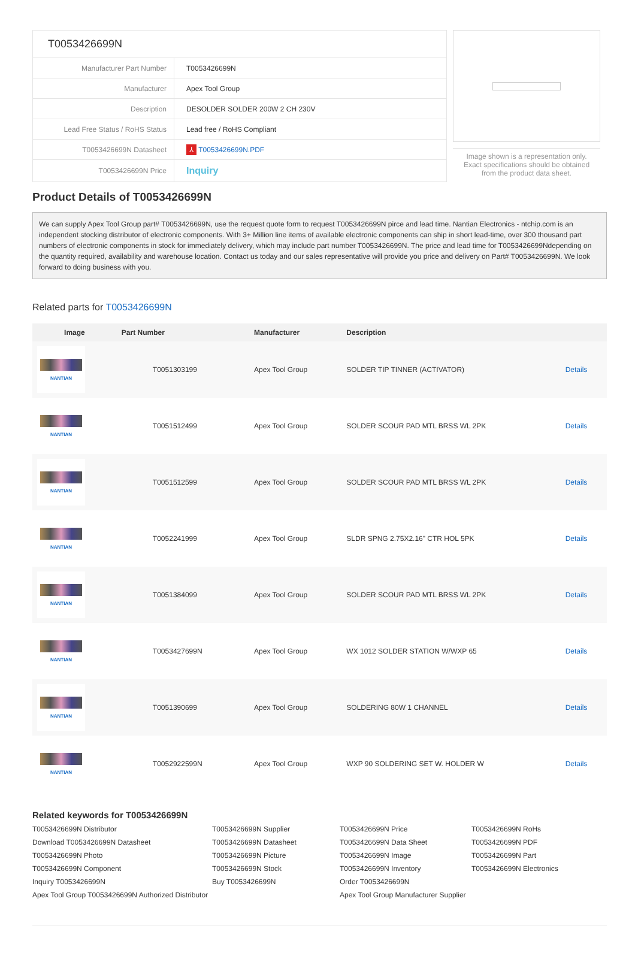| T0053426699N | |
| Manufacturer Part Number | T0053426699N |
| Manufacturer | Apex Tool Group |
| Description | DESOLDER SOLDER 200W 2 CH 230V |
| Lead Free Status / RoHS Status | Lead free / RoHS Compliant |
| T0053426699N Datasheet | ⅄ T0053426699N.PDF |
| T0053426699N Price | Inquiry |
Image shown is a representation only.
Exact specifications should be obtained
from the product data sheet.
Product Details of T0053426699N
We can supply Apex Tool Group part# T0053426699N, use the request quote form to request T0053426699N pirce and lead time. Nantian Electronics - ntchip.com is an independent stocking distributor of electronic components. With 3+ Million line items of available electronic components can ship in short lead-time, over 300 thousand part numbers of electronic components in stock for immediately delivery, which may include part number T0053426699N. The price and lead time for T0053426699Ndepending on the quantity required, availability and warehouse location. Contact us today and our sales representative will provide you price and delivery on Part# T0053426699N. We look forward to doing business with you.
Related parts for T0053426699N
| Image | Part Number | Manufacturer | Description | |
| --- | --- | --- | --- | --- |
| NANTIAN | T0051303199 | Apex Tool Group | SOLDER TIP TINNER (ACTIVATOR) | Details |
| NANTIAN | T0051512499 | Apex Tool Group | SOLDER SCOUR PAD MTL BRSS WL 2PK | Details |
| NANTIAN | T0051512599 | Apex Tool Group | SOLDER SCOUR PAD MTL BRSS WL 2PK | Details |
| NANTIAN | T0052241999 | Apex Tool Group | SLDR SPNG 2.75X2.16" CTR HOL 5PK | Details |
| NANTIAN | T0051384099 | Apex Tool Group | SOLDER SCOUR PAD MTL BRSS WL 2PK | Details |
| NANTIAN | T0053427699N | Apex Tool Group | WX 1012 SOLDER STATION W/WXP 65 | Details |
| NANTIAN | T0051390699 | Apex Tool Group | SOLDERING 80W 1 CHANNEL | Details |
| NANTIAN | T0052922599N | Apex Tool Group | WXP 90 SOLDERING SET W. HOLDER W | Details |
Related keywords for T0053426699N
T0053426699N Distributor
T0053426699N Supplier
T0053426699N Price
T0053426699N RoHs
Download T0053426699N Datasheet
T0053426699N Datasheet
T0053426699N Data Sheet
T0053426699N PDF
T0053426699N Photo
T0053426699N Picture
T0053426699N Image
T0053426699N Part
T0053426699N Component
T0053426699N Stock
T0053426699N Inventory
T0053426699N Electronics
Inquiry T0053426699N
Buy T0053426699N
Order T0053426699N
Apex Tool Group T0053426699N Authorized Distributor
Apex Tool Group Manufacturer Supplier